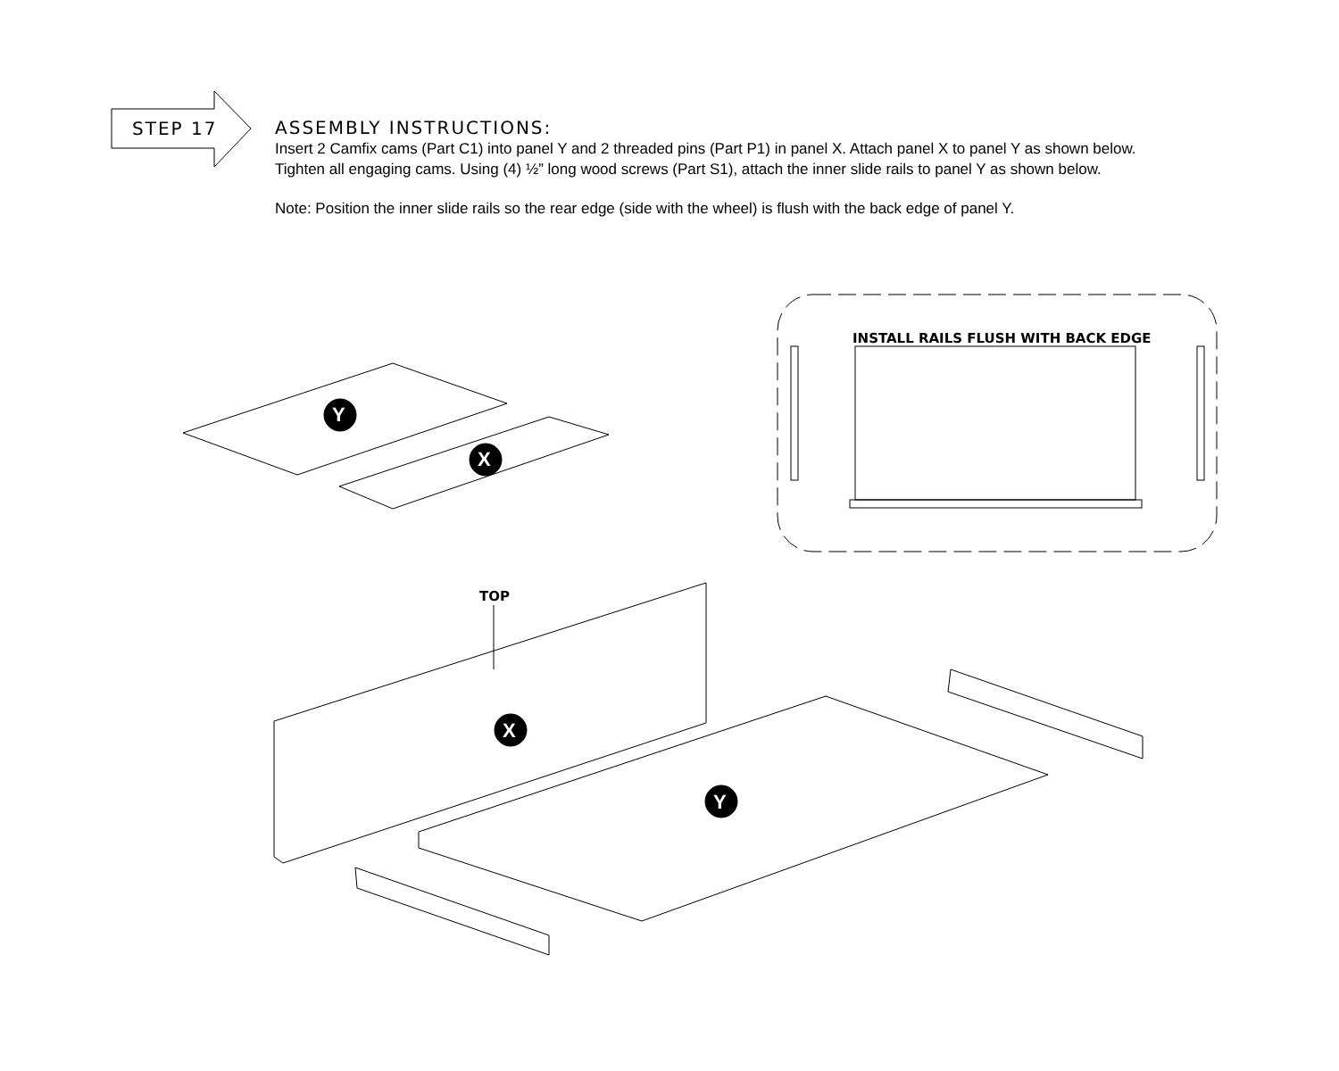STEP 17
ASSEMBLY INSTRUCTIONS:
Insert 2 Camfix cams (Part C1) into panel Y and 2 threaded pins (Part P1) in panel X. Attach panel X to panel Y as shown below.
Tighten all engaging cams. Using (4) ½” long wood screws (Part S1), attach the inner slide rails to panel Y as shown below.
Note: Position the inner slide rails so the rear edge (side with the wheel) is flush with the back edge of panel Y.
Y
X
INSTALL RAILS FLUSH WITH BACK EDGE
X
Y
TOP